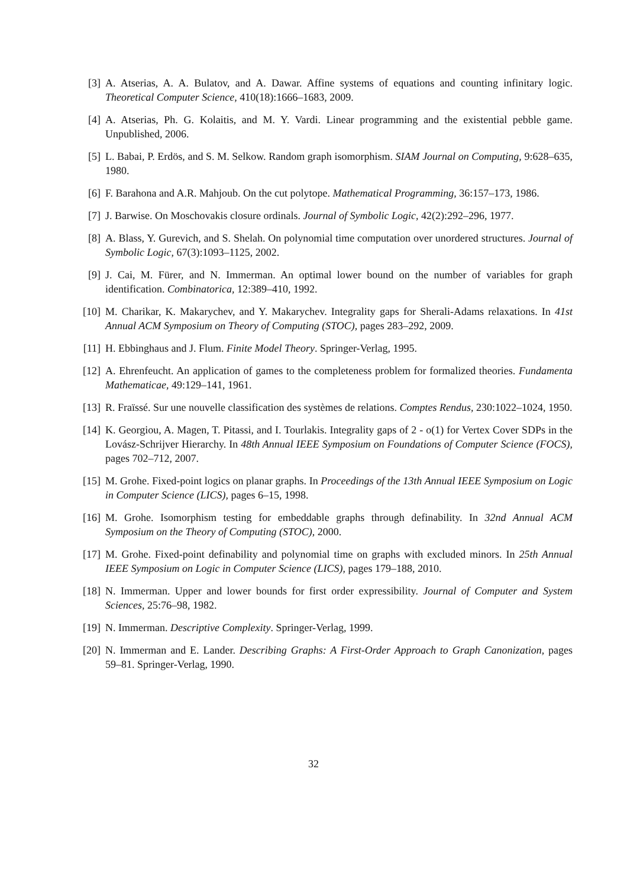[3] A. Atserias, A. A. Bulatov, and A. Dawar. Affine systems of equations and counting infinitary logic. Theoretical Computer Science, 410(18):1666–1683, 2009.
[4] A. Atserias, Ph. G. Kolaitis, and M. Y. Vardi. Linear programming and the existential pebble game. Unpublished, 2006.
[5] L. Babai, P. Erdös, and S. M. Selkow. Random graph isomorphism. SIAM Journal on Computing, 9:628–635, 1980.
[6] F. Barahona and A.R. Mahjoub. On the cut polytope. Mathematical Programming, 36:157–173, 1986.
[7] J. Barwise. On Moschovakis closure ordinals. Journal of Symbolic Logic, 42(2):292–296, 1977.
[8] A. Blass, Y. Gurevich, and S. Shelah. On polynomial time computation over unordered structures. Journal of Symbolic Logic, 67(3):1093–1125, 2002.
[9] J. Cai, M. Fürer, and N. Immerman. An optimal lower bound on the number of variables for graph identification. Combinatorica, 12:389–410, 1992.
[10]
M. Charikar, K. Makarychev, and Y. Makarychev. Integrality gaps for Sherali-Adams relaxations. In 41st Annual ACM Symposium on Theory of Computing (STOC), pages 283–292, 2009.
[11]
H. Ebbinghaus and J. Flum. Finite Model Theory. Springer-Verlag, 1995.
[12]
A. Ehrenfeucht. An application of games to the completeness problem for formalized theories. Fundamenta Mathematicae, 49:129–141, 1961.
[13]
R. Fraïssé. Sur une nouvelle classification des systèmes de relations. Comptes Rendus, 230:1022–1024, 1950.
[14]
K. Georgiou, A. Magen, T. Pitassi, and I. Tourlakis. Integrality gaps of 2 - o(1) for Vertex Cover SDPs in the Lovász-Schrijver Hierarchy. In 48th Annual IEEE Symposium on Foundations of Computer Science (FOCS), pages 702–712, 2007.
[15]
M. Grohe. Fixed-point logics on planar graphs. In Proceedings of the 13th Annual IEEE Symposium on Logic in Computer Science (LICS), pages 6–15, 1998.
[16]
M. Grohe. Isomorphism testing for embeddable graphs through definability. In 32nd Annual ACM Symposium on the Theory of Computing (STOC), 2000.
[17]
M. Grohe. Fixed-point definability and polynomial time on graphs with excluded minors. In 25th Annual IEEE Symposium on Logic in Computer Science (LICS), pages 179–188, 2010.
[18]
N. Immerman. Upper and lower bounds for first order expressibility. Journal of Computer and System Sciences, 25:76–98, 1982.
[19]
N. Immerman. Descriptive Complexity. Springer-Verlag, 1999.
[20]
N. Immerman and E. Lander. Describing Graphs: A First-Order Approach to Graph Canonization, pages 59–81. Springer-Verlag, 1990.
32